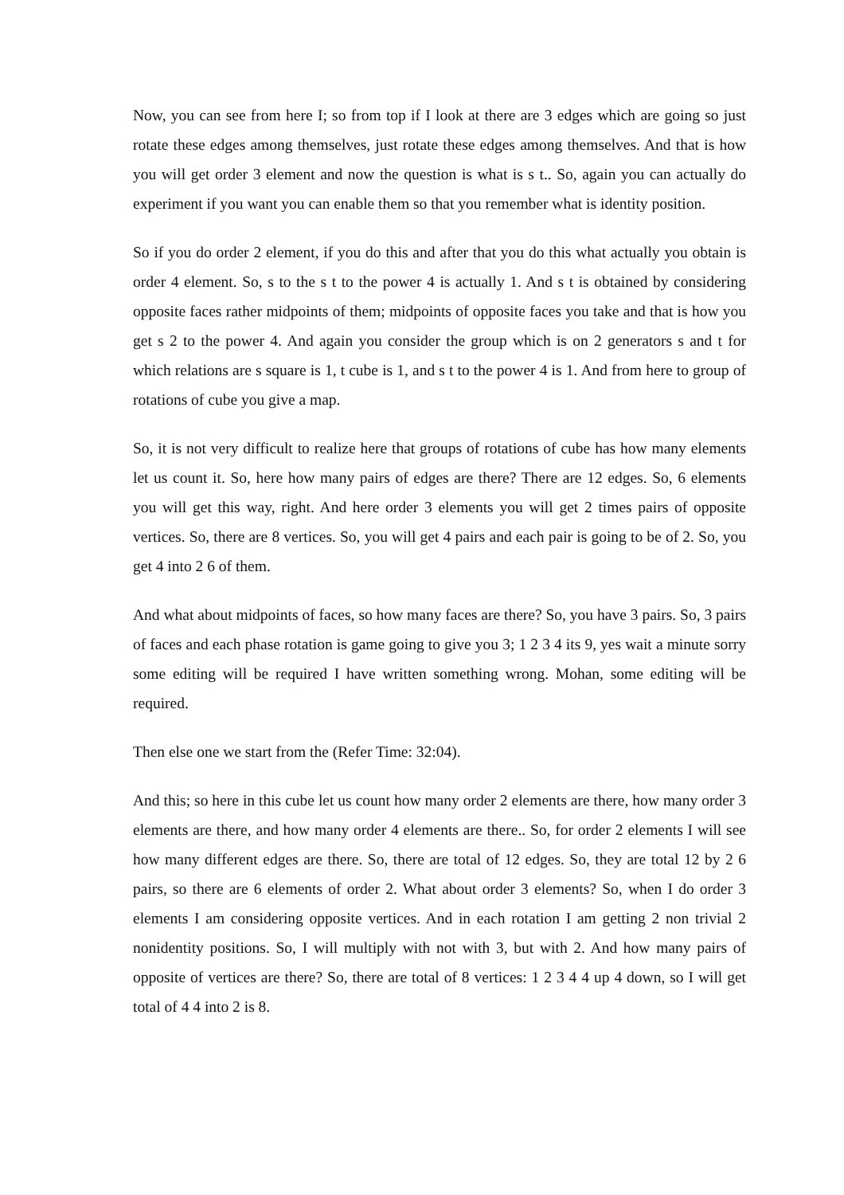Now, you can see from here I; so from top if I look at there are 3 edges which are going so just rotate these edges among themselves, just rotate these edges among themselves. And that is how you will get order 3 element and now the question is what is s t.. So, again you can actually do experiment if you want you can enable them so that you remember what is identity position.
So if you do order 2 element, if you do this and after that you do this what actually you obtain is order 4 element. So, s to the s t to the power 4 is actually 1. And s t is obtained by considering opposite faces rather midpoints of them; midpoints of opposite faces you take and that is how you get s 2 to the power 4. And again you consider the group which is on 2 generators s and t for which relations are s square is 1, t cube is 1, and s t to the power 4 is 1. And from here to group of rotations of cube you give a map.
So, it is not very difficult to realize here that groups of rotations of cube has how many elements let us count it. So, here how many pairs of edges are there? There are 12 edges. So, 6 elements you will get this way, right. And here order 3 elements you will get 2 times pairs of opposite vertices. So, there are 8 vertices. So, you will get 4 pairs and each pair is going to be of 2. So, you get 4 into 2 6 of them.
And what about midpoints of faces, so how many faces are there? So, you have 3 pairs. So, 3 pairs of faces and each phase rotation is game going to give you 3; 1 2 3 4 its 9, yes wait a minute sorry some editing will be required I have written something wrong. Mohan, some editing will be required.
Then else one we start from the (Refer Time: 32:04).
And this; so here in this cube let us count how many order 2 elements are there, how many order 3 elements are there, and how many order 4 elements are there.. So, for order 2 elements I will see how many different edges are there. So, there are total of 12 edges. So, they are total 12 by 2 6 pairs, so there are 6 elements of order 2. What about order 3 elements? So, when I do order 3 elements I am considering opposite vertices. And in each rotation I am getting 2 non trivial 2 nonidentity positions. So, I will multiply with not with 3, but with 2. And how many pairs of opposite of vertices are there? So, there are total of 8 vertices: 1 2 3 4 4 up 4 down, so I will get total of 4 4 into 2 is 8.